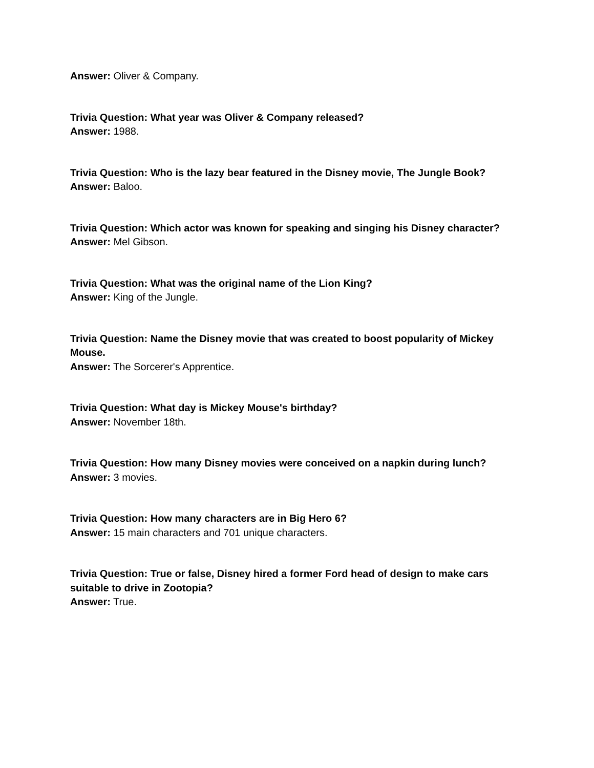Answer: Oliver & Company.
Trivia Question: What year was Oliver & Company released?
Answer: 1988.
Trivia Question: Who is the lazy bear featured in the Disney movie, The Jungle Book?
Answer: Baloo.
Trivia Question: Which actor was known for speaking and singing his Disney character?
Answer: Mel Gibson.
Trivia Question: What was the original name of the Lion King?
Answer: King of the Jungle.
Trivia Question: Name the Disney movie that was created to boost popularity of Mickey Mouse.
Answer: The Sorcerer's Apprentice.
Trivia Question: What day is Mickey Mouse's birthday?
Answer: November 18th.
Trivia Question: How many Disney movies were conceived on a napkin during lunch?
Answer: 3 movies.
Trivia Question: How many characters are in Big Hero 6?
Answer: 15 main characters and 701 unique characters.
Trivia Question: True or false, Disney hired a former Ford head of design to make cars suitable to drive in Zootopia?
Answer: True.